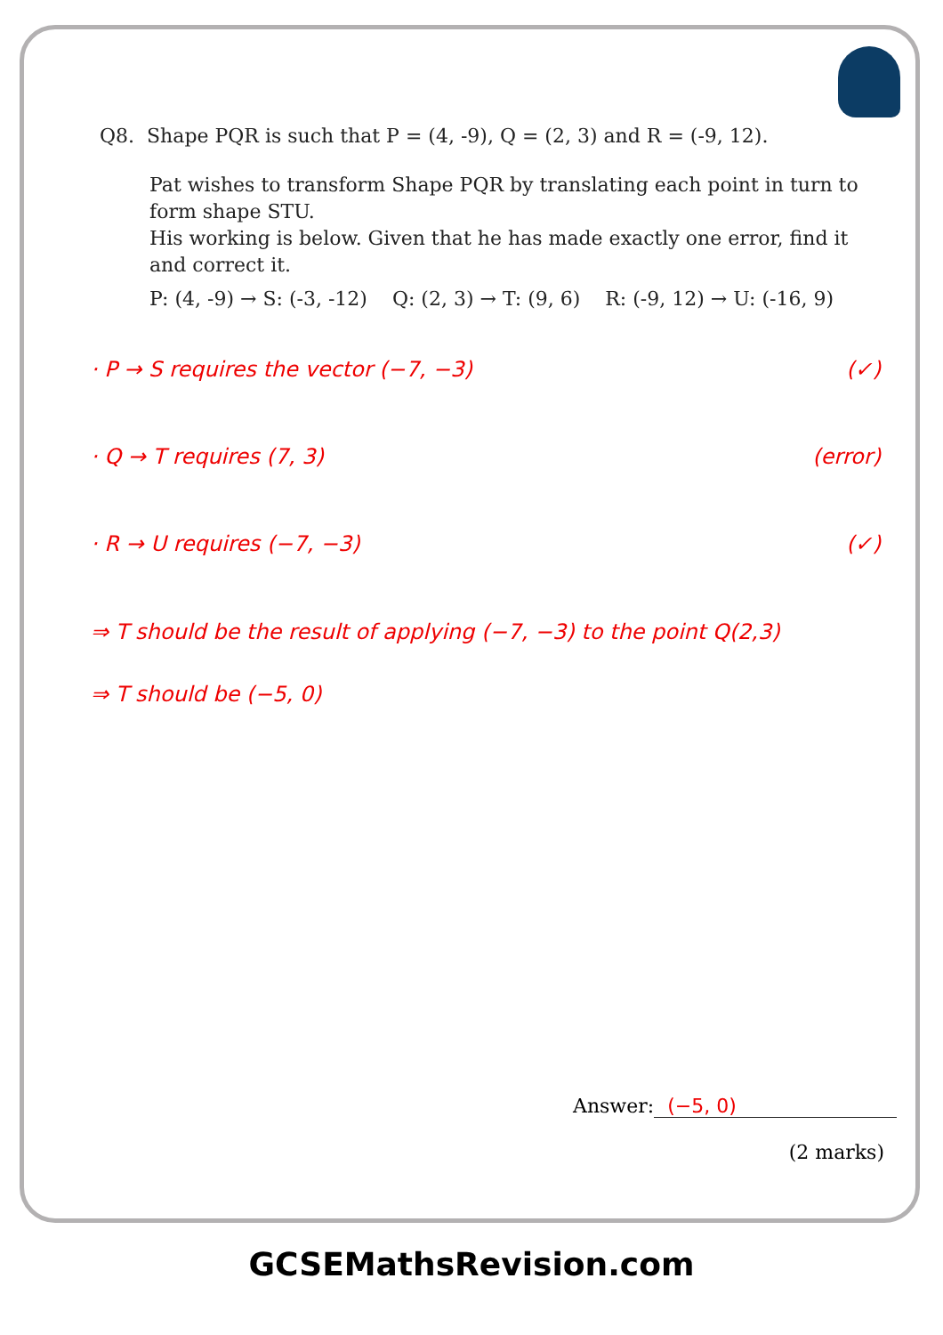Q8. Shape PQR is such that P = (4, -9), Q = (2, 3) and R = (-9, 12).
Pat wishes to transform Shape PQR by translating each point in turn to form shape STU.
His working is below. Given that he has made exactly one error, find it and correct it.
P: (4, -9) → S: (-3, -12) Q: (2, 3) → T: (9, 6) R: (-9, 12) → U: (-16, 9)
· P → S requires the vector (−7, −3) (✓)
· Q → T requires (7, 3) (error)
· R → U requires (−7, −3) (✓)
⇒ T should be the result of applying (−7, −3) to the point Q(2,3)
⇒ T should be (−5, 0)
Answer: (−5, 0)
(2 marks)
GCSEMathsRevision.com